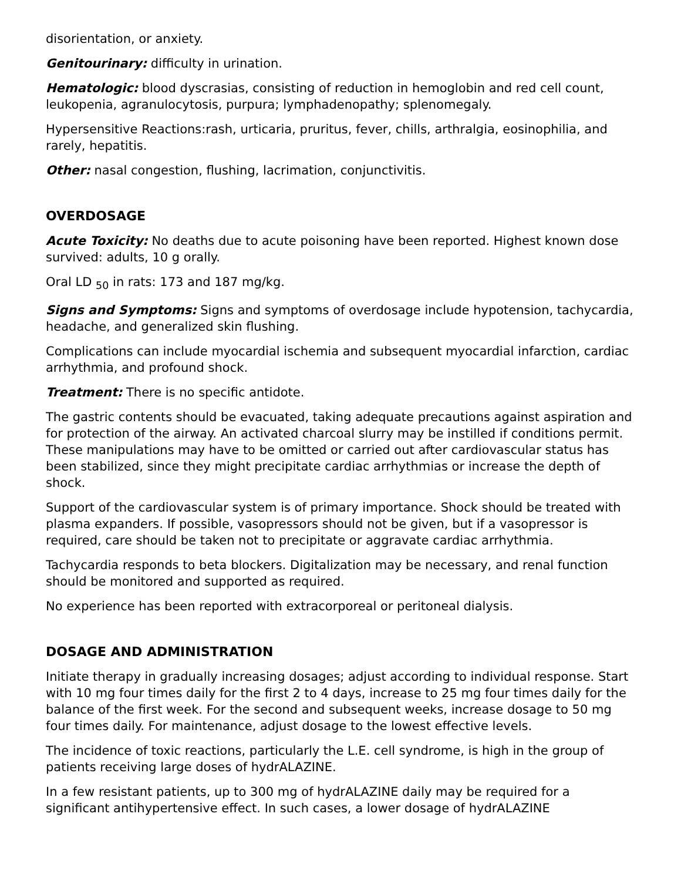disorientation, or anxiety.
Genitourinary: difficulty in urination.
Hematologic: blood dyscrasias, consisting of reduction in hemoglobin and red cell count, leukopenia, agranulocytosis, purpura; lymphadenopathy; splenomegaly.
Hypersensitive Reactions:rash, urticaria, pruritus, fever, chills, arthralgia, eosinophilia, and rarely, hepatitis.
Other: nasal congestion, flushing, lacrimation, conjunctivitis.
OVERDOSAGE
Acute Toxicity: No deaths due to acute poisoning have been reported. Highest known dose survived: adults, 10 g orally.
Oral LD <sub>50</sub> in rats: 173 and 187 mg/kg.
Signs and Symptoms: Signs and symptoms of overdosage include hypotension, tachycardia, headache, and generalized skin flushing.
Complications can include myocardial ischemia and subsequent myocardial infarction, cardiac arrhythmia, and profound shock.
Treatment: There is no specific antidote.
The gastric contents should be evacuated, taking adequate precautions against aspiration and for protection of the airway. An activated charcoal slurry may be instilled if conditions permit. These manipulations may have to be omitted or carried out after cardiovascular status has been stabilized, since they might precipitate cardiac arrhythmias or increase the depth of shock.
Support of the cardiovascular system is of primary importance. Shock should be treated with plasma expanders. If possible, vasopressors should not be given, but if a vasopressor is required, care should be taken not to precipitate or aggravate cardiac arrhythmia.
Tachycardia responds to beta blockers. Digitalization may be necessary, and renal function should be monitored and supported as required.
No experience has been reported with extracorporeal or peritoneal dialysis.
DOSAGE AND ADMINISTRATION
Initiate therapy in gradually increasing dosages; adjust according to individual response. Start with 10 mg four times daily for the first 2 to 4 days, increase to 25 mg four times daily for the balance of the first week. For the second and subsequent weeks, increase dosage to 50 mg four times daily. For maintenance, adjust dosage to the lowest effective levels.
The incidence of toxic reactions, particularly the L.E. cell syndrome, is high in the group of patients receiving large doses of hydrALAZINE.
In a few resistant patients, up to 300 mg of hydrALAZINE daily may be required for a significant antihypertensive effect. In such cases, a lower dosage of hydrALAZINE